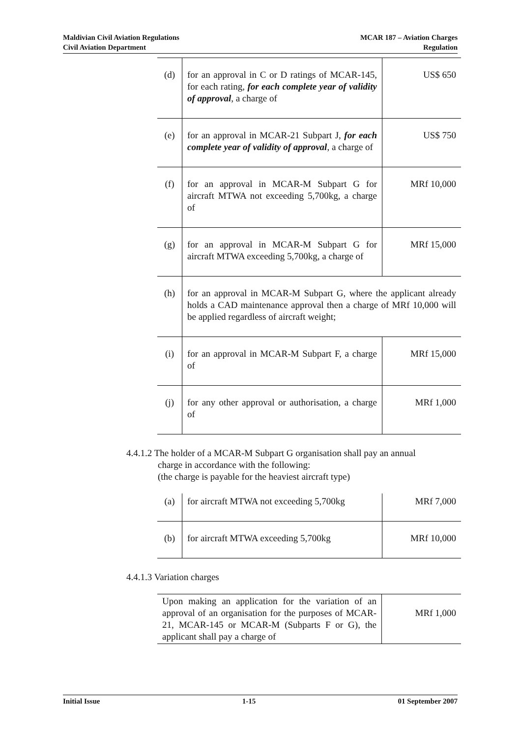Maldivian Civil Aviation Regulations
Civil Aviation Department
MCAR 187 – Aviation Charges
Regulation
| (d) | for an approval in C or D ratings of MCAR-145, for each rating, for each complete year of validity of approval , a charge of | US$ 650 |
| (e) | for an approval in MCAR-21 Subpart J, for each complete year of validity of approval , a charge of | US$ 750 |
| (f) | for an approval in MCAR-M Subpart G for aircraft MTWA not exceeding 5,700kg, a charge of | MRf 10,000 |
| (g) | for an approval in MCAR-M Subpart G for aircraft MTWA exceeding 5,700kg, a charge of | MRf 15,000 |
| (h) | for an approval in MCAR-M Subpart G, where the applicant already holds a CAD maintenance approval then a charge of MRf 10,000 will be applied regardless of aircraft weight; | |
| (i) | for an approval in MCAR-M Subpart F, a charge of | MRf 15,000 |
| (j) | for any other approval or authorisation, a charge of | MRf 1,000 |
4.4.1.2 The holder of a MCAR-M Subpart G organisation shall pay an annual
charge in accordance with the following:
(the charge is payable for the heaviest aircraft type)
| (a) | for aircraft MTWA not exceeding 5,700kg | MRf 7,000 |
| (b) | for aircraft MTWA exceeding 5,700kg | MRf 10,000 |
4.4.1.3 Variation charges
| Upon making an application for the variation of an approval of an organisation for the purposes of MCAR-21, MCAR-145 or MCAR-M (Subparts F or G), the applicant shall pay a charge of | MRf 1,000 |
Initial Issue 1-15 01 September 2007